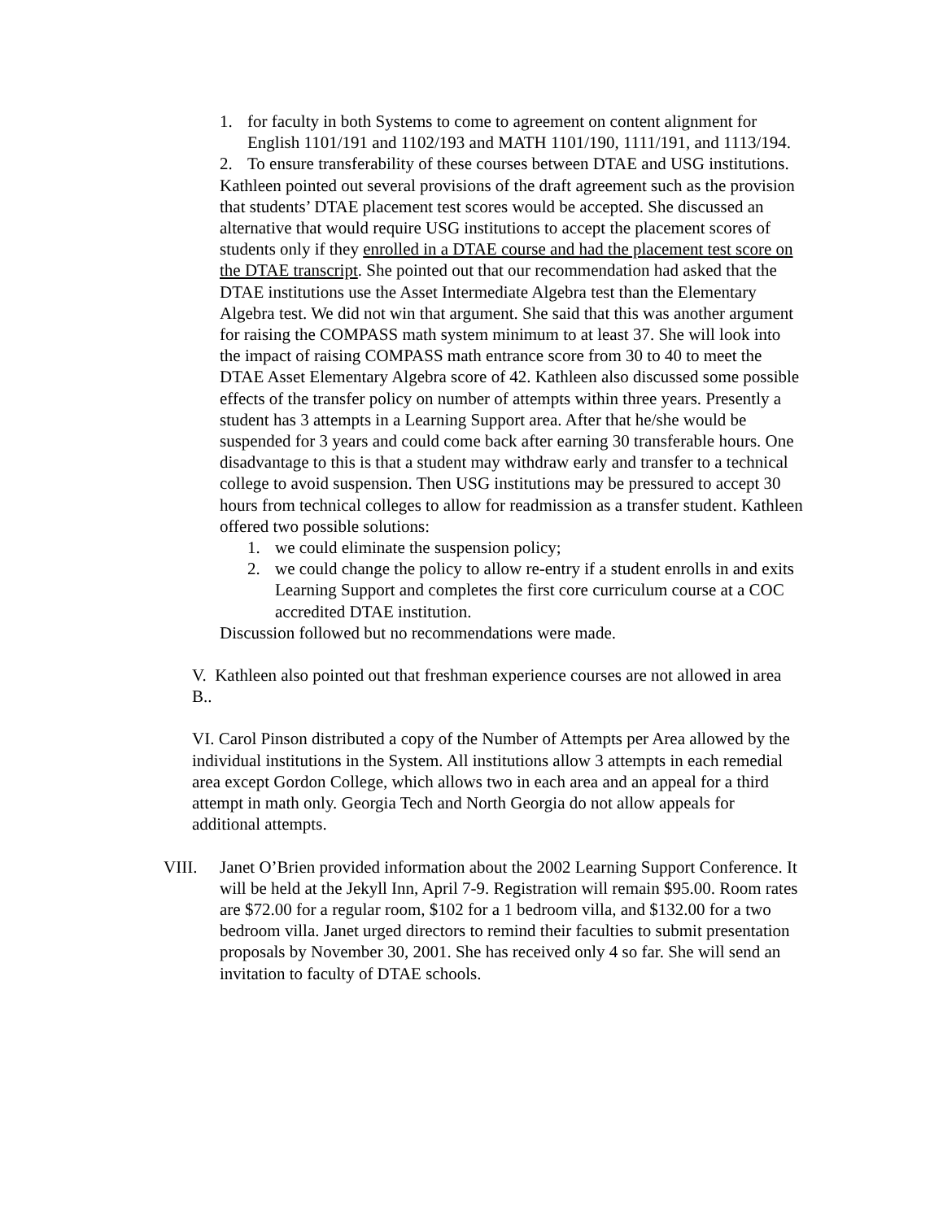1. for faculty in both Systems to come to agreement on content alignment for English 1101/191 and 1102/193 and MATH 1101/190, 1111/191, and 1113/194.
2. To ensure transferability of these courses between DTAE and USG institutions.
Kathleen pointed out several provisions of the draft agreement such as the provision that students’ DTAE placement test scores would be accepted. She discussed an alternative that would require USG institutions to accept the placement scores of students only if they enrolled in a DTAE course and had the placement test score on the DTAE transcript. She pointed out that our recommendation had asked that the DTAE institutions use the Asset Intermediate Algebra test than the Elementary Algebra test. We did not win that argument. She said that this was another argument for raising the COMPASS math system minimum to at least 37. She will look into the impact of raising COMPASS math entrance score from 30 to 40 to meet the DTAE Asset Elementary Algebra score of 42. Kathleen also discussed some possible effects of the transfer policy on number of attempts within three years. Presently a student has 3 attempts in a Learning Support area. After that he/she would be suspended for 3 years and could come back after earning 30 transferable hours. One disadvantage to this is that a student may withdraw early and transfer to a technical college to avoid suspension. Then USG institutions may be pressured to accept 30 hours from technical colleges to allow for readmission as a transfer student. Kathleen offered two possible solutions:
1. we could eliminate the suspension policy;
2. we could change the policy to allow re-entry if a student enrolls in and exits Learning Support and completes the first core curriculum course at a COC accredited DTAE institution.
Discussion followed but no recommendations were made.
V. Kathleen also pointed out that freshman experience courses are not allowed in area B..
VI. Carol Pinson distributed a copy of the Number of Attempts per Area allowed by the individual institutions in the System. All institutions allow 3 attempts in each remedial area except Gordon College, which allows two in each area and an appeal for a third attempt in math only. Georgia Tech and North Georgia do not allow appeals for additional attempts.
VIII. Janet O’Brien provided information about the 2002 Learning Support Conference. It will be held at the Jekyll Inn, April 7-9. Registration will remain $95.00. Room rates are $72.00 for a regular room, $102 for a 1 bedroom villa, and $132.00 for a two bedroom villa. Janet urged directors to remind their faculties to submit presentation proposals by November 30, 2001. She has received only 4 so far. She will send an invitation to faculty of DTAE schools.